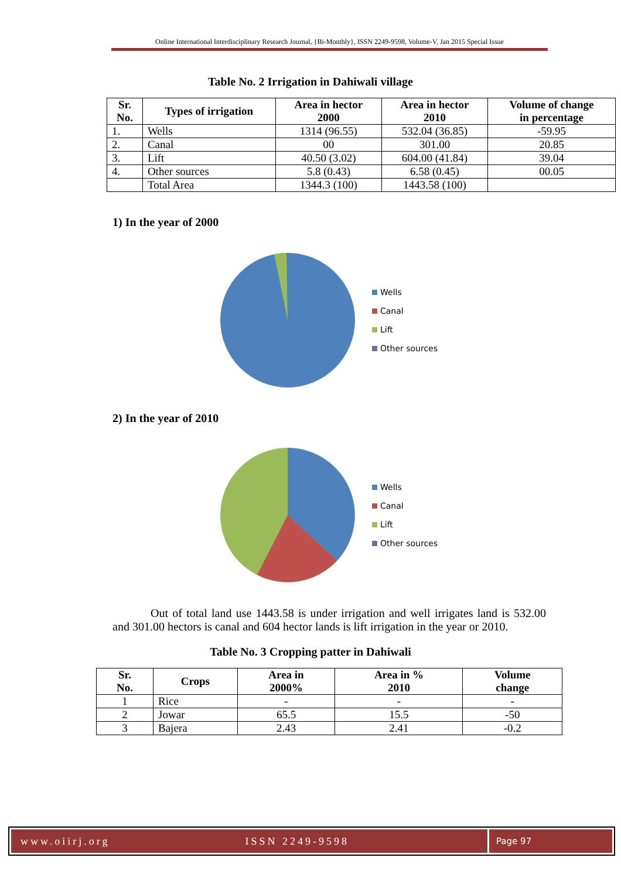Online International Interdisciplinary Research Journal, {Bi-Monthly}, ISSN 2249-9598, Volume-V, Jan 2015 Special Issue
Table No. 2 Irrigation in Dahiwali village
| Sr. No. | Types of irrigation | Area in hector 2000 | Area in hector 2010 | Volume of change in percentage |
| --- | --- | --- | --- | --- |
| 1. | Wells | 1314 (96.55) | 532.04 (36.85) | -59.95 |
| 2. | Canal | 00 | 301.00 | 20.85 |
| 3. | Lift | 40.50 (3.02) | 604.00 (41.84) | 39.04 |
| 4. | Other sources | 5.8 (0.43) | 6.58 (0.45) | 00.05 |
| | Total Area | 1344.3 (100) | 1443.58 (100) | |
1) In the year of 2000
Wells
Canal
Lift
Other sources
2) In the year of 2010
Wells
Canal
Lift
Other sources
Out of total land use 1443.58 is under irrigation and well irrigates land is 532.00 and 301.00 hectors is canal and 604 hector lands is lift irrigation in the year or 2010.
Table No. 3 Cropping patter in Dahiwali
| Sr. No. | Crops | Area in 2000% | Area in % 2010 | Volume change |
| --- | --- | --- | --- | --- |
| 1 | Rice | - | - | - |
| 2 | Jowar | 65.5 | 15.5 | -50 |
| 3 | Bajera | 2.43 | 2.41 | -0.2 |
www.oiirj.org ISSN 2249-9598
Page 97